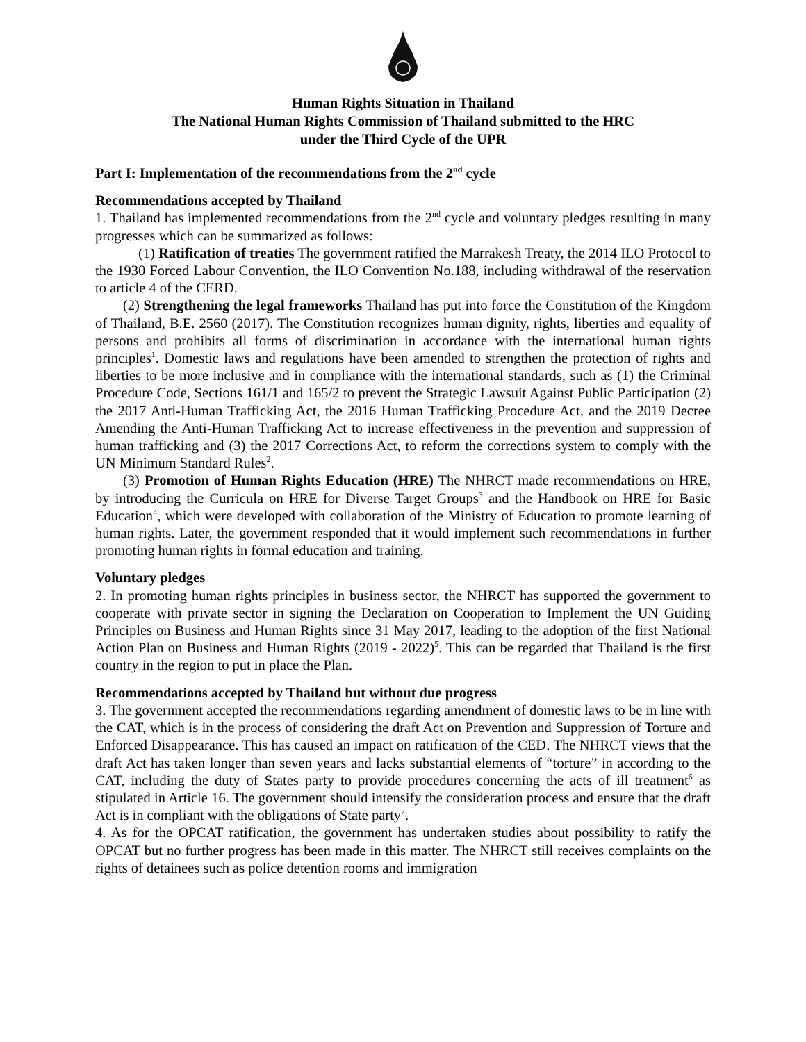Human Rights Situation in Thailand
The National Human Rights Commission of Thailand submitted to the HRC
under the Third Cycle of the UPR
Part I: Implementation of the recommendations from the 2<sup>nd</sup> cycle
Recommendations accepted by Thailand
1. Thailand has implemented recommendations from the 2<sup>nd</sup> cycle and voluntary pledges resulting in many progresses which can be summarized as follows:
(1) Ratification of treaties The government ratified the Marrakesh Treaty, the 2014 ILO Protocol to the 1930 Forced Labour Convention, the ILO Convention No.188, including withdrawal of the reservation to article 4 of the CERD.
(2) Strengthening the legal frameworks Thailand has put into force the Constitution of the Kingdom of Thailand, B.E. 2560 (2017). The Constitution recognizes human dignity, rights, liberties and equality of persons and prohibits all forms of discrimination in accordance with the international human rights principles<sup>1</sup>. Domestic laws and regulations have been amended to strengthen the protection of rights and liberties to be more inclusive and in compliance with the international standards, such as (1) the Criminal Procedure Code, Sections 161/1 and 165/2 to prevent the Strategic Lawsuit Against Public Participation (2) the 2017 Anti-Human Trafficking Act, the 2016 Human Trafficking Procedure Act, and the 2019 Decree Amending the Anti-Human Trafficking Act to increase effectiveness in the prevention and suppression of human trafficking and (3) the 2017 Corrections Act, to reform the corrections system to comply with the UN Minimum Standard Rules<sup>2</sup>.
(3) Promotion of Human Rights Education (HRE) The NHRCT made recommendations on HRE, by introducing the Curricula on HRE for Diverse Target Groups<sup>3</sup> and the Handbook on HRE for Basic Education<sup>4</sup>, which were developed with collaboration of the Ministry of Education to promote learning of human rights. Later, the government responded that it would implement such recommendations in further promoting human rights in formal education and training.
Voluntary pledges
2. In promoting human rights principles in business sector, the NHRCT has supported the government to cooperate with private sector in signing the Declaration on Cooperation to Implement the UN Guiding Principles on Business and Human Rights since 31 May 2017, leading to the adoption of the first National Action Plan on Business and Human Rights (2019 - 2022)<sup>5</sup>. This can be regarded that Thailand is the first country in the region to put in place the Plan.
Recommendations accepted by Thailand but without due progress
3. The government accepted the recommendations regarding amendment of domestic laws to be in line with the CAT, which is in the process of considering the draft Act on Prevention and Suppression of Torture and Enforced Disappearance. This has caused an impact on ratification of the CED. The NHRCT views that the draft Act has taken longer than seven years and lacks substantial elements of “torture” in according to the CAT, including the duty of States party to provide procedures concerning the acts of ill treatment<sup>6</sup> as stipulated in Article 16. The government should intensify the consideration process and ensure that the draft Act is in compliant with the obligations of State party<sup>7</sup>.
4. As for the OPCAT ratification, the government has undertaken studies about possibility to ratify the OPCAT but no further progress has been made in this matter. The NHRCT still receives complaints on the rights of detainees such as police detention rooms and immigration